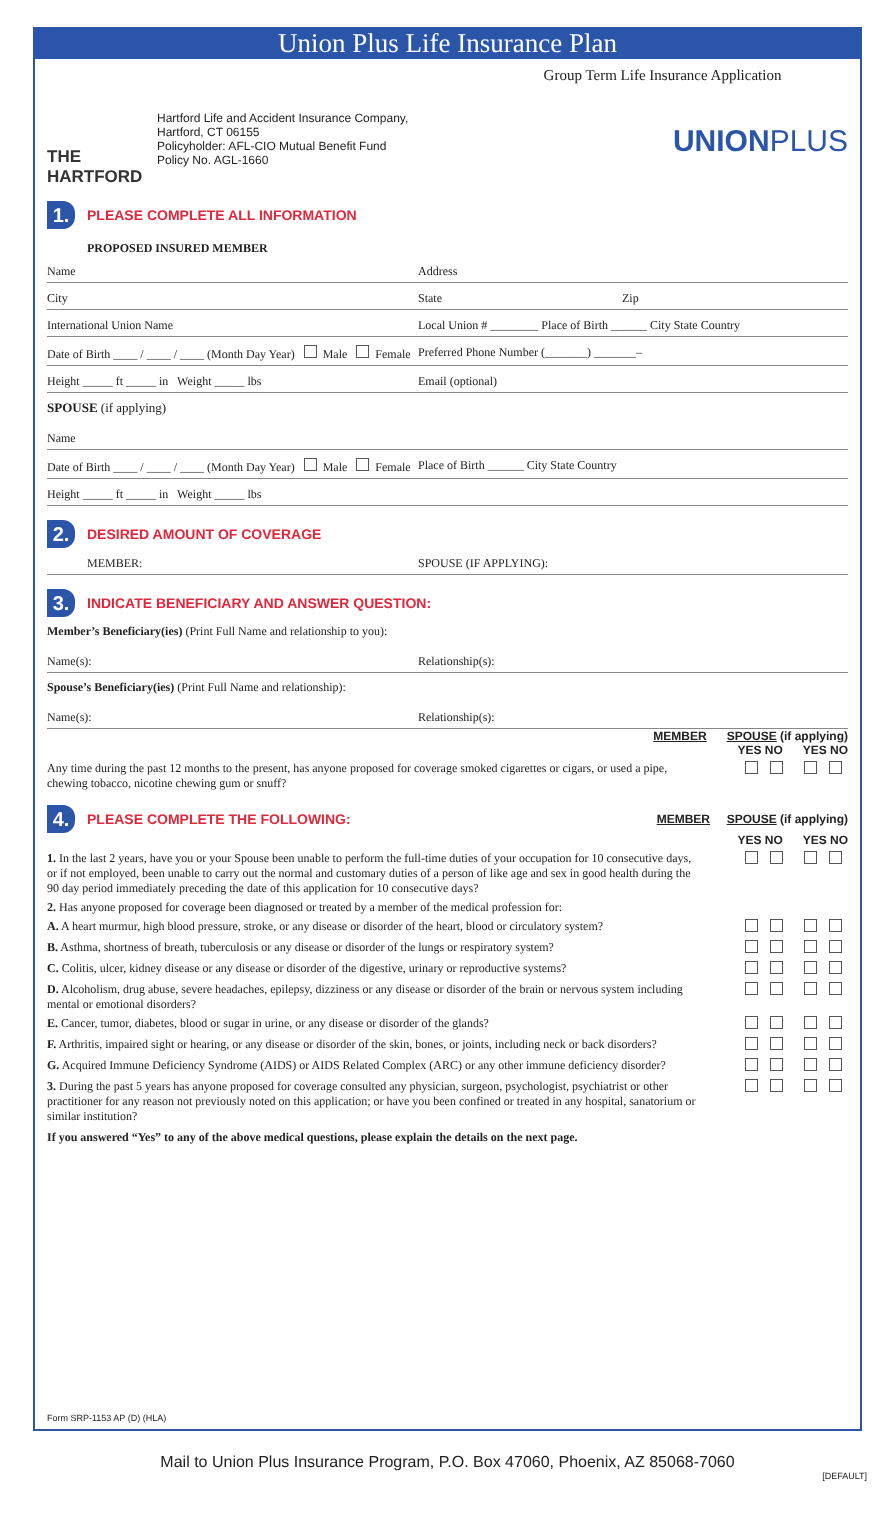Union Plus Life Insurance Plan
THE
HARTFORD
Hartford Life and Accident Insurance Company,
Hartford, CT 06155
Policyholder: AFL-CIO Mutual Benefit Fund
Policy No. AGL-1660
Group Term Life Insurance Application
UNIONPLUS
1. PLEASE COMPLETE ALL INFORMATION
PROPOSED INSURED MEMBER
Name Address
City State Zip
International Union Name Local Union # ________ Place of Birth ______ City State Country
Date of Birth ____ / ____ / ____ (Month Day Year) Male Female Preferred Phone Number (_______) _______–
Height _____ ft _____ in Weight _____ lbs Email (optional)
SPOUSE (if applying)
Name
Date of Birth ____ / ____ / ____ (Month Day Year) Male Female Place of Birth ______ City State Country
Height _____ ft _____ in Weight _____ lbs
2. DESIRED AMOUNT OF COVERAGE
MEMBER: SPOUSE (IF APPLYING):
3. INDICATE BENEFICIARY AND ANSWER QUESTION:
Member’s Beneficiary(ies) (Print Full Name and relationship to you):
Name(s): Relationship(s):
Spouse’s Beneficiary(ies) (Print Full Name and relationship):
Name(s): Relationship(s):
MEMBER SPOUSE (if applying)
YES NO YES NO
Any time during the past 12 months to the present, has anyone proposed for coverage smoked cigarettes or cigars, or used a pipe, chewing tobacco, nicotine chewing gum or snuff?
4. PLEASE COMPLETE THE FOLLOWING: MEMBER SPOUSE (if applying)
YES NO YES NO
1. In the last 2 years, have you or your Spouse been unable to perform the full-time duties of your occupation for 10 consecutive days, or if not employed, been unable to carry out the normal and customary duties of a person of like age and sex in good health during the 90 day period immediately preceding the date of this application for 10 consecutive days?
2. Has anyone proposed for coverage been diagnosed or treated by a member of the medical profession for:
A. A heart murmur, high blood pressure, stroke, or any disease or disorder of the heart, blood or circulatory system?
B. Asthma, shortness of breath, tuberculosis or any disease or disorder of the lungs or respiratory system?
C. Colitis, ulcer, kidney disease or any disease or disorder of the digestive, urinary or reproductive systems?
D. Alcoholism, drug abuse, severe headaches, epilepsy, dizziness or any disease or disorder of the brain or nervous system including mental or emotional disorders?
E. Cancer, tumor, diabetes, blood or sugar in urine, or any disease or disorder of the glands?
F. Arthritis, impaired sight or hearing, or any disease or disorder of the skin, bones, or joints, including neck or back disorders?
G. Acquired Immune Deficiency Syndrome (AIDS) or AIDS Related Complex (ARC) or any other immune deficiency disorder?
3. During the past 5 years has anyone proposed for coverage consulted any physician, surgeon, psychologist, psychiatrist or other practitioner for any reason not previously noted on this application; or have you been confined or treated in any hospital, sanatorium or similar institution?
If you answered “Yes” to any of the above medical questions, please explain the details on the next page.
Form SRP-1153 AP (D) (HLA)
Mail to Union Plus Insurance Program, P.O. Box 47060, Phoenix, AZ 85068-7060
[DEFAULT]